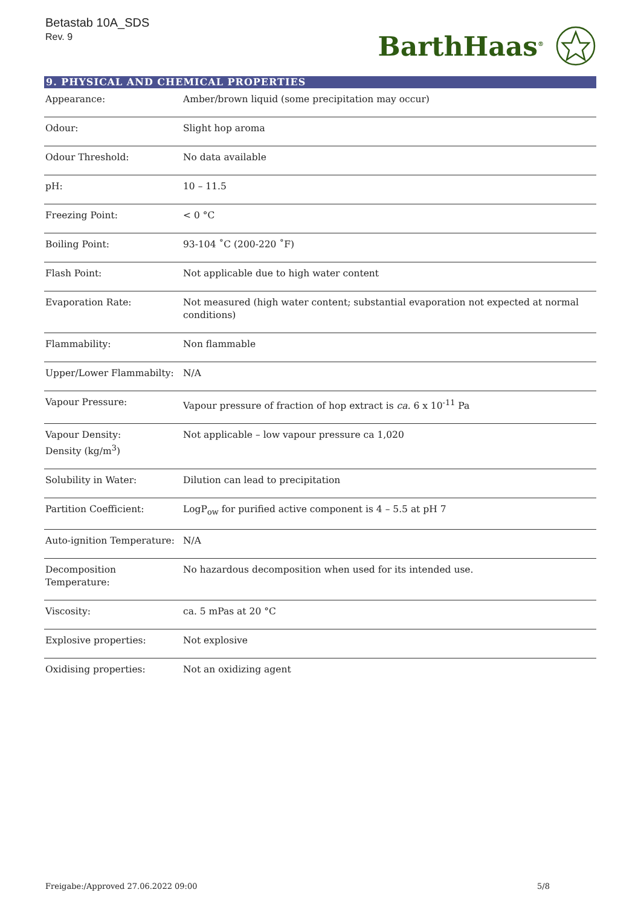Betastab 10A_SDS
Rev. 9
BarthHaas<sup>®</sup>
9. PHYSICAL AND CHEMICAL PROPERTIES
| Appearance: | Amber/brown liquid (some precipitation may occur) |
| Odour: | Slight hop aroma |
| Odour Threshold: | No data available |
| pH: | 10 – 11.5 |
| Freezing Point: | < 0 °C |
| Boiling Point: | 93-104 ˚C (200-220 ˚F) |
| Flash Point: | Not applicable due to high water content |
| Evaporation Rate: | Not measured (high water content; substantial evaporation not expected at normal conditions) |
| Flammability: | Non flammable |
| Upper/Lower Flammabilty: | N/A |
| Vapour Pressure: | Vapour pressure of fraction of hop extract is ca. 6 x 10<sup>-11</sup> Pa |
| Vapour Density: Density (kg/m<sup>3</sup>) | Not applicable – low vapour pressure ca 1,020 |
| Solubility in Water: | Dilution can lead to precipitation |
| Partition Coefficient: | LogP<sub>ow</sub> for purified active component is 4 – 5.5 at pH 7 |
| Auto-ignition Temperature: | N/A |
| Decomposition Temperature: | No hazardous decomposition when used for its intended use. |
| Viscosity: | ca. 5 mPas at 20 °C |
| Explosive properties: | Not explosive |
| Oxidising properties: | Not an oxidizing agent |
Freigabe:/Approved 27.06.2022 09:00 5/8